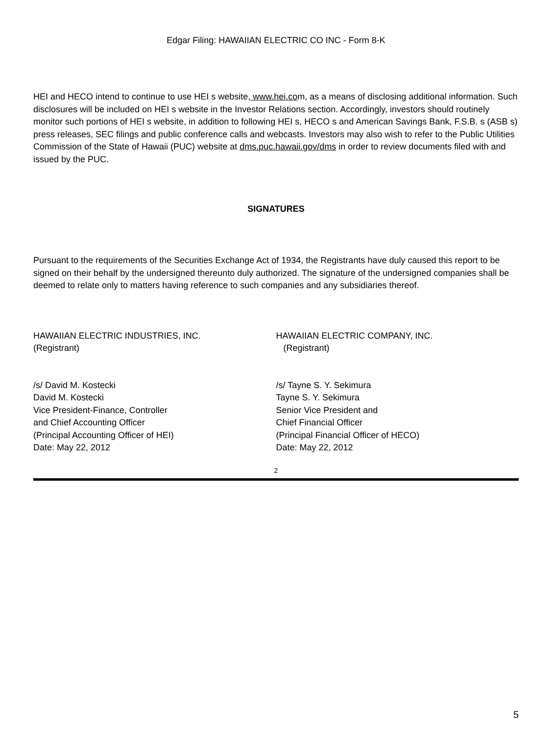Edgar Filing: HAWAIIAN ELECTRIC CO INC - Form 8-K
HEI and HECO intend to continue to use HEI s website, www.hei.com, as a means of disclosing additional information. Such disclosures will be included on HEI s website in the Investor Relations section. Accordingly, investors should routinely monitor such portions of HEI s website, in addition to following HEI s, HECO s and American Savings Bank, F.S.B. s (ASB s) press releases, SEC filings and public conference calls and webcasts. Investors may also wish to refer to the Public Utilities Commission of the State of Hawaii (PUC) website at dms.puc.hawaii.gov/dms in order to review documents filed with and issued by the PUC.
SIGNATURES
Pursuant to the requirements of the Securities Exchange Act of 1934, the Registrants have duly caused this report to be signed on their behalf by the undersigned thereunto duly authorized. The signature of the undersigned companies shall be deemed to relate only to matters having reference to such companies and any subsidiaries thereof.
HAWAIIAN ELECTRIC INDUSTRIES, INC.
(Registrant)
HAWAIIAN ELECTRIC COMPANY, INC.
(Registrant)
/s/ David M. Kostecki
David M. Kostecki
Vice President-Finance, Controller
and Chief Accounting Officer
(Principal Accounting Officer of HEI)
Date: May 22, 2012
/s/ Tayne S. Y. Sekimura
Tayne S. Y. Sekimura
Senior Vice President and
Chief Financial Officer
(Principal Financial Officer of HECO)
Date: May 22, 2012
2
5